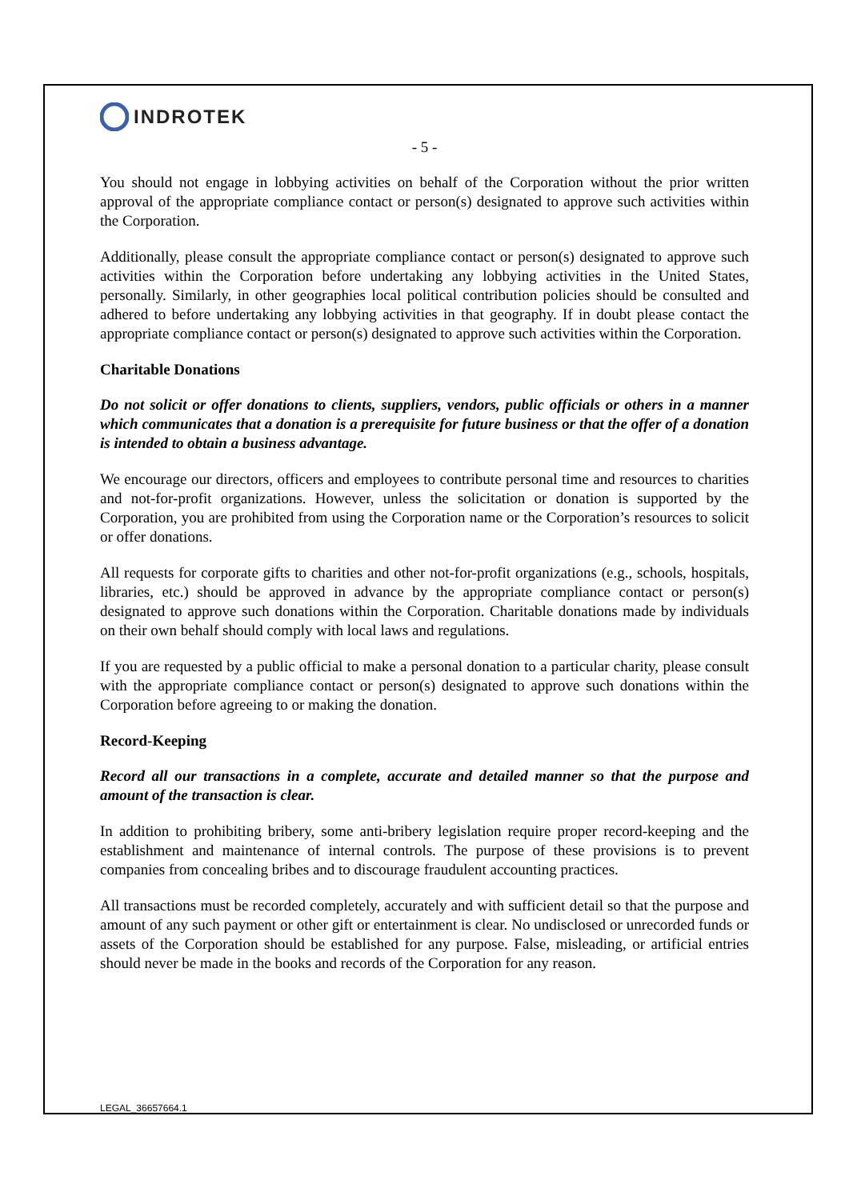INDROTEK
- 5 -
You should not engage in lobbying activities on behalf of the Corporation without the prior written approval of the appropriate compliance contact or person(s) designated to approve such activities within the Corporation.
Additionally, please consult the appropriate compliance contact or person(s) designated to approve such activities within the Corporation before undertaking any lobbying activities in the United States, personally. Similarly, in other geographies local political contribution policies should be consulted and adhered to before undertaking any lobbying activities in that geography. If in doubt please contact the appropriate compliance contact or person(s) designated to approve such activities within the Corporation.
Charitable Donations
Do not solicit or offer donations to clients, suppliers, vendors, public officials or others in a manner which communicates that a donation is a prerequisite for future business or that the offer of a donation is intended to obtain a business advantage.
We encourage our directors, officers and employees to contribute personal time and resources to charities and not-for-profit organizations. However, unless the solicitation or donation is supported by the Corporation, you are prohibited from using the Corporation name or the Corporation’s resources to solicit or offer donations.
All requests for corporate gifts to charities and other not-for-profit organizations (e.g., schools, hospitals, libraries, etc.) should be approved in advance by the appropriate compliance contact or person(s) designated to approve such donations within the Corporation. Charitable donations made by individuals on their own behalf should comply with local laws and regulations.
If you are requested by a public official to make a personal donation to a particular charity, please consult with the appropriate compliance contact or person(s) designated to approve such donations within the Corporation before agreeing to or making the donation.
Record-Keeping
Record all our transactions in a complete, accurate and detailed manner so that the purpose and amount of the transaction is clear.
In addition to prohibiting bribery, some anti-bribery legislation require proper record-keeping and the establishment and maintenance of internal controls. The purpose of these provisions is to prevent companies from concealing bribes and to discourage fraudulent accounting practices.
All transactions must be recorded completely, accurately and with sufficient detail so that the purpose and amount of any such payment or other gift or entertainment is clear. No undisclosed or unrecorded funds or assets of the Corporation should be established for any purpose. False, misleading, or artificial entries should never be made in the books and records of the Corporation for any reason.
LEGAL_36657664.1